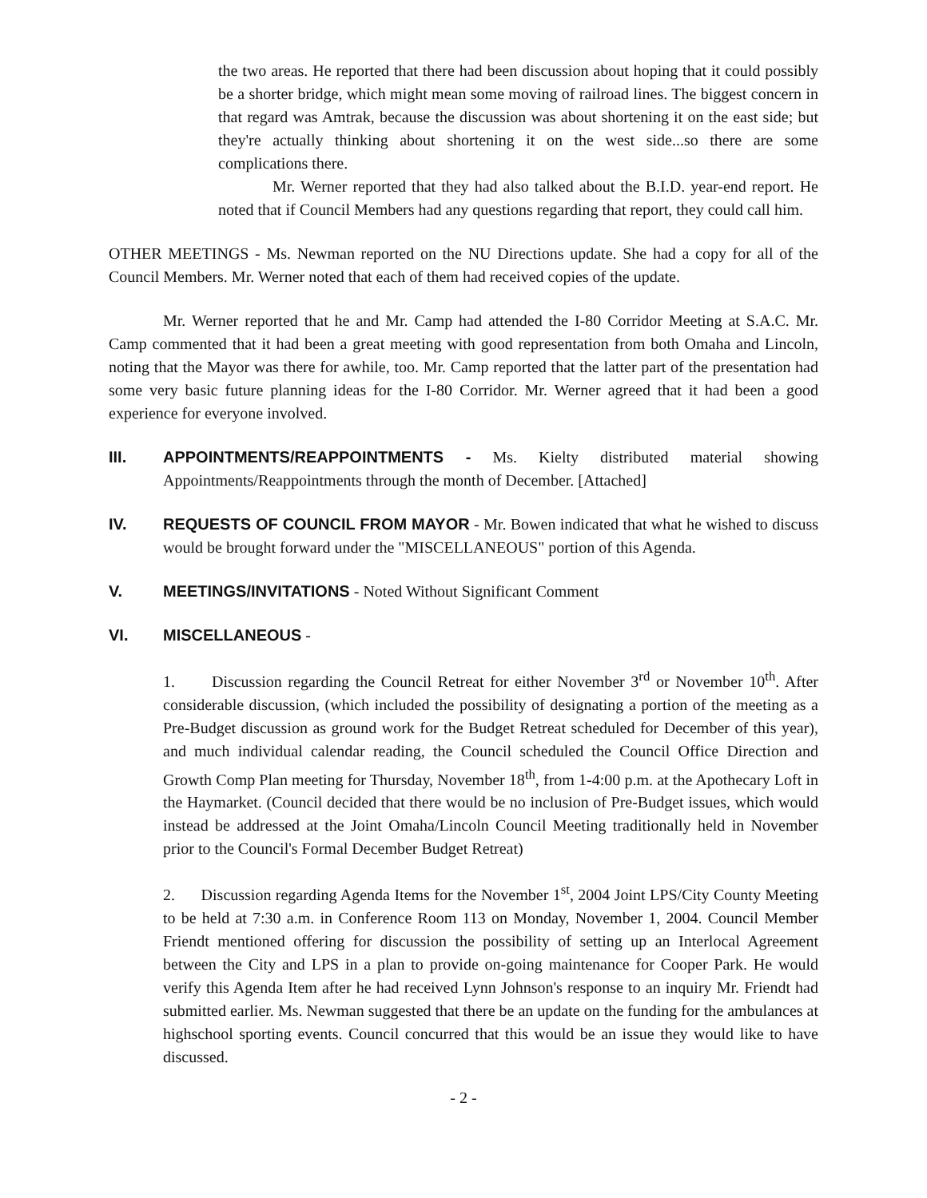the two areas. He reported that there had been discussion about hoping that it could possibly be a shorter bridge, which might mean some moving of railroad lines. The biggest concern in that regard was Amtrak, because the discussion was about shortening it on the east side; but they're actually thinking about shortening it on the west side...so there are some complications there.
Mr. Werner reported that they had also talked about the B.I.D. year-end report. He noted that if Council Members had any questions regarding that report, they could call him.
OTHER MEETINGS - Ms. Newman reported on the NU Directions update. She had a copy for all of the Council Members. Mr. Werner noted that each of them had received copies of the update.
Mr. Werner reported that he and Mr. Camp had attended the I-80 Corridor Meeting at S.A.C. Mr. Camp commented that it had been a great meeting with good representation from both Omaha and Lincoln, noting that the Mayor was there for awhile, too. Mr. Camp reported that the latter part of the presentation had some very basic future planning ideas for the I-80 Corridor. Mr. Werner agreed that it had been a good experience for everyone involved.
III. APPOINTMENTS/REAPPOINTMENTS - Ms. Kielty distributed material showing Appointments/Reappointments through the month of December. [Attached]
IV. REQUESTS OF COUNCIL FROM MAYOR - Mr. Bowen indicated that what he wished to discuss would be brought forward under the "MISCELLANEOUS" portion of this Agenda.
V. MEETINGS/INVITATIONS - Noted Without Significant Comment
VI. MISCELLANEOUS -
1. Discussion regarding the Council Retreat for either November 3<sup>rd</sup> or November 10<sup>th</sup>. After considerable discussion, (which included the possibility of designating a portion of the meeting as a Pre-Budget discussion as ground work for the Budget Retreat scheduled for December of this year), and much individual calendar reading, the Council scheduled the Council Office Direction and Growth Comp Plan meeting for Thursday, November 18<sup>th</sup>, from 1-4:00 p.m. at the Apothecary Loft in the Haymarket. (Council decided that there would be no inclusion of Pre-Budget issues, which would instead be addressed at the Joint Omaha/Lincoln Council Meeting traditionally held in November prior to the Council's Formal December Budget Retreat)
2. Discussion regarding Agenda Items for the November 1<sup>st</sup>, 2004 Joint LPS/City County Meeting to be held at 7:30 a.m. in Conference Room 113 on Monday, November 1, 2004. Council Member Friendt mentioned offering for discussion the possibility of setting up an Interlocal Agreement between the City and LPS in a plan to provide on-going maintenance for Cooper Park. He would verify this Agenda Item after he had received Lynn Johnson's response to an inquiry Mr. Friendt had submitted earlier. Ms. Newman suggested that there be an update on the funding for the ambulances at highschool sporting events. Council concurred that this would be an issue they would like to have discussed.
- 2 -